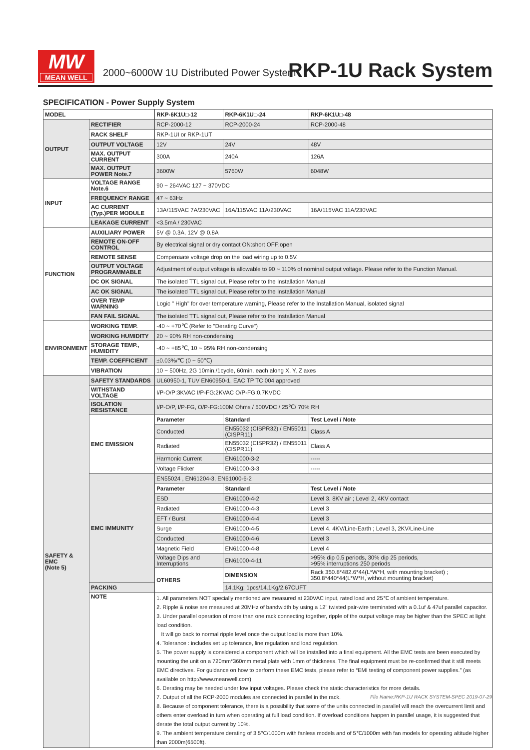MW
MEAN WELL
2000~6000W 1U Distributed Power System
RKP-1U Rack System
SPECIFICATION - Power Supply System
| MODEL | | RKP-6K1U□-12 | RKP-6K1U□-24 | RKP-6K1U□-48 |
| --- | --- | --- | --- | --- |
| OUTPUT | RECTIFIER | RCP-2000-12 | RCP-2000-24 | RCP-2000-48 |
| | RACK SHELF | RKP-1UI or RKP-1UT | | |
| | OUTPUT VOLTAGE | 12V | 24V | 48V |
| | MAX. OUTPUT CURRENT | 300A | 240A | 126A |
| | MAX. OUTPUT POWER Note.7 | 3600W | 5760W | 6048W |
| INPUT | VOLTAGE RANGE Note.6 | 90 ~ 264VAC 127 ~ 370VDC | | |
| | FREQUENCY RANGE | 47 ~ 63Hz | | |
| | AC CURRENT (Typ.)PER MODULE | 13A/115VAC 7A/230VAC | 16A/115VAC 11A/230VAC | 16A/115VAC 11A/230VAC |
| | LEAKAGE CURRENT | <3.5mA / 230VAC | | |
| FUNCTION | AUXILIARY POWER | 5V @ 0.3A, 12V @ 0.8A | | |
| | REMOTE ON-OFF CONTROL | By electrical signal or dry contact ON:short OFF:open | | |
| | REMOTE SENSE | Compensate voltage drop on the load wiring up to 0.5V. | | |
| | OUTPUT VOLTAGE PROGRAMMABLE | Adjustment of output voltage is allowable to 90 ~ 110% of nominal output voltage. Please refer to the Function Manual. | | |
| | DC OK SIGNAL | The isolated TTL signal out, Please refer to the Installation Manual | | |
| | AC OK SIGNAL | The isolated TTL signal out, Please refer to the Installation Manual | | |
| | OVER TEMP WARNING | Logic " High" for over temperature warning, Please refer to the Installation Manual, isolated signal | | |
| | FAN FAIL SIGNAL | The isolated TTL signal out, Please refer to the Installation Manual | | |
| ENVIRONMENT | WORKING TEMP. | -40 ~ +70℃ (Refer to "Derating Curve") | | |
| | WORKING HUMIDITY | 20 ~ 90% RH non-condensing | | |
| | STORAGE TEMP., HUMIDITY | -40 ~ +85℃, 10 ~ 95% RH non-condensing | | |
| | TEMP. COEFFICIENT | ±0.03%/℃ (0 ~ 50℃) | | |
| | VIBRATION | 10 ~ 500Hz, 2G 10min./1cycle, 60min. each along X, Y, Z axes | | |
| SAFETY & EMC (Note 5) | SAFETY STANDARDS | UL60950-1, TUV EN60950-1, EAC TP TC 004 approved | | |
| | WITHSTAND VOLTAGE | I/P-O/P:3KVAC I/P-FG:2KVAC O/P-FG:0.7KVDC | | |
| | ISOLATION RESISTANCE | I/P-O/P, I/P-FG, O/P-FG:100M Ohms / 500VDC / 25℃/ 70% RH | | |
| | EMC EMISSION | Parameter | Standard | Test Level / Note |
| | | Conducted | EN55032 (CISPR32) / EN55011 (CISPR11) | Class A |
| | | Radiated | EN55032 (CISPR32) / EN55011 (CISPR11) | Class A |
| | | Harmonic Current | EN61000-3-2 | ----- |
| | | Voltage Flicker | EN61000-3-3 | ----- |
| | EMC IMMUNITY | EN55024 , EN61204-3, EN61000-6-2 | | |
| | | Parameter | Standard | Test Level / Note |
| | | ESD | EN61000-4-2 | Level 3, 8KV air ; Level 2, 4KV contact |
| | | Radiated | EN61000-4-3 | Level 3 |
| | | EFT / Burst | EN61000-4-4 | Level 3 |
| | | Surge | EN61000-4-5 | Level 4, 4KV/Line-Earth ; Level 3, 2KV/Line-Line |
| | | Conducted | EN61000-4-6 | Level 3 |
| | | Magnetic Field | EN61000-4-8 | Level 4 |
| | | Voltage Dips and Interruptions | EN61000-4-11 | >95% dip 0.5 periods, 30% dip 25 periods, >95% interruptions 250 periods |
| | | OTHERS | DIMENSION | Rack 350.8*482.6*44(L*W*H, with mounting bracket) ; 350.8*440*44(L*W*H, without mounting bracket) |
| | PACKING | | 14.1Kg; 1pcs/14.1Kg/2.67CUFT | |
| | NOTE | 1. All parameters NOT specially mentioned are measured at 230VAC input, rated load and 25℃ of ambient temperature. 2. Ripple & noise are measured at 20MHz of bandwidth by using a 12" twisted pair-wire terminated with a 0.1uf & 47uf parallel capacitor. 3. Under parallel operation of more than one rack connecting together, ripple of the output voltage may be higher than the SPEC at light load condition. It will go back to normal ripple level once the output load is more than 10%. 4. Tolerance : includes set up tolerance, line regulation and load regulation. 5. The power supply is considered a component which will be installed into a final equipment. All the EMC tests are been executed by mounting the unit on a 720mm*360mm metal plate with 1mm of thickness. The final equipment must be re-confirmed that it still meets EMC directives. For guidance on how to perform these EMC tests, please refer to “EMI testing of component power supplies.” (as available on http://www.meanwell.com) 6. Derating may be needed under low input voltages. Please check the static characteristics for more details. 7. Output of all the RCP-2000 modules are connected in parallel in the rack. 8. Because of component tolerance, there is a possibility that some of the units connected in parallel will reach the overcurrent limit and others enter overload in turn when operating at full load condition. If overload conditions happen in parallel usage, it is suggested that derate the total output current by 10%. 9. The ambient temperature derating of 3.5℃/1000m with fanless models and of 5℃/1000m with fan models for operating altitude higher than 2000m(6500ft). | | |
File Name:RKP-1U RACK SYSTEM-SPEC 2019-07-29